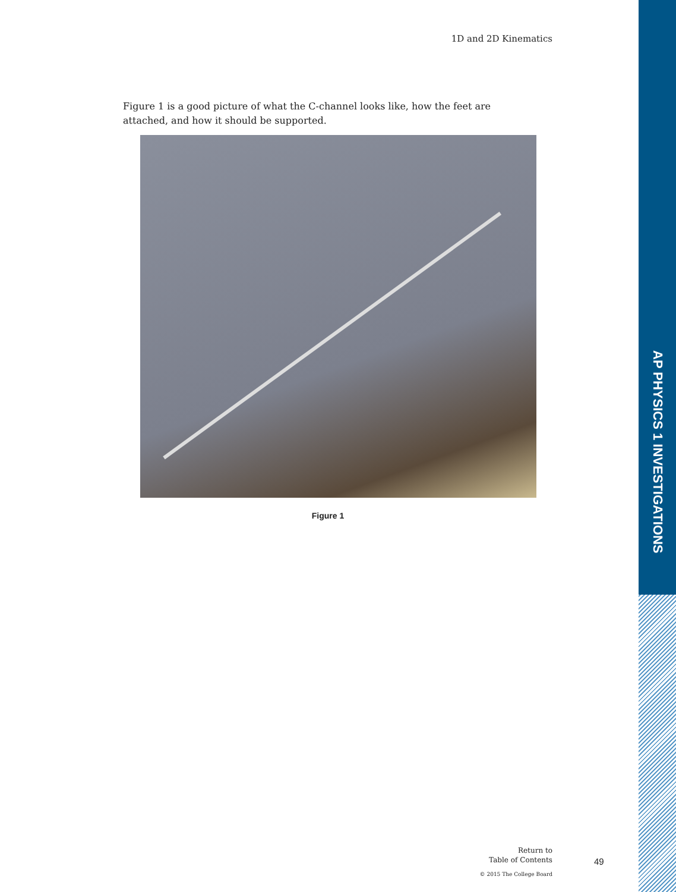AP PHYSICS 1 INVESTIGATIONS
1D and 2D Kinematics
Figure 1 is a good picture of what the C-channel looks like, how the feet are attached, and how it should be supported.
Figure 1
Return to
Table of Contents
© 2015 The College Board
49